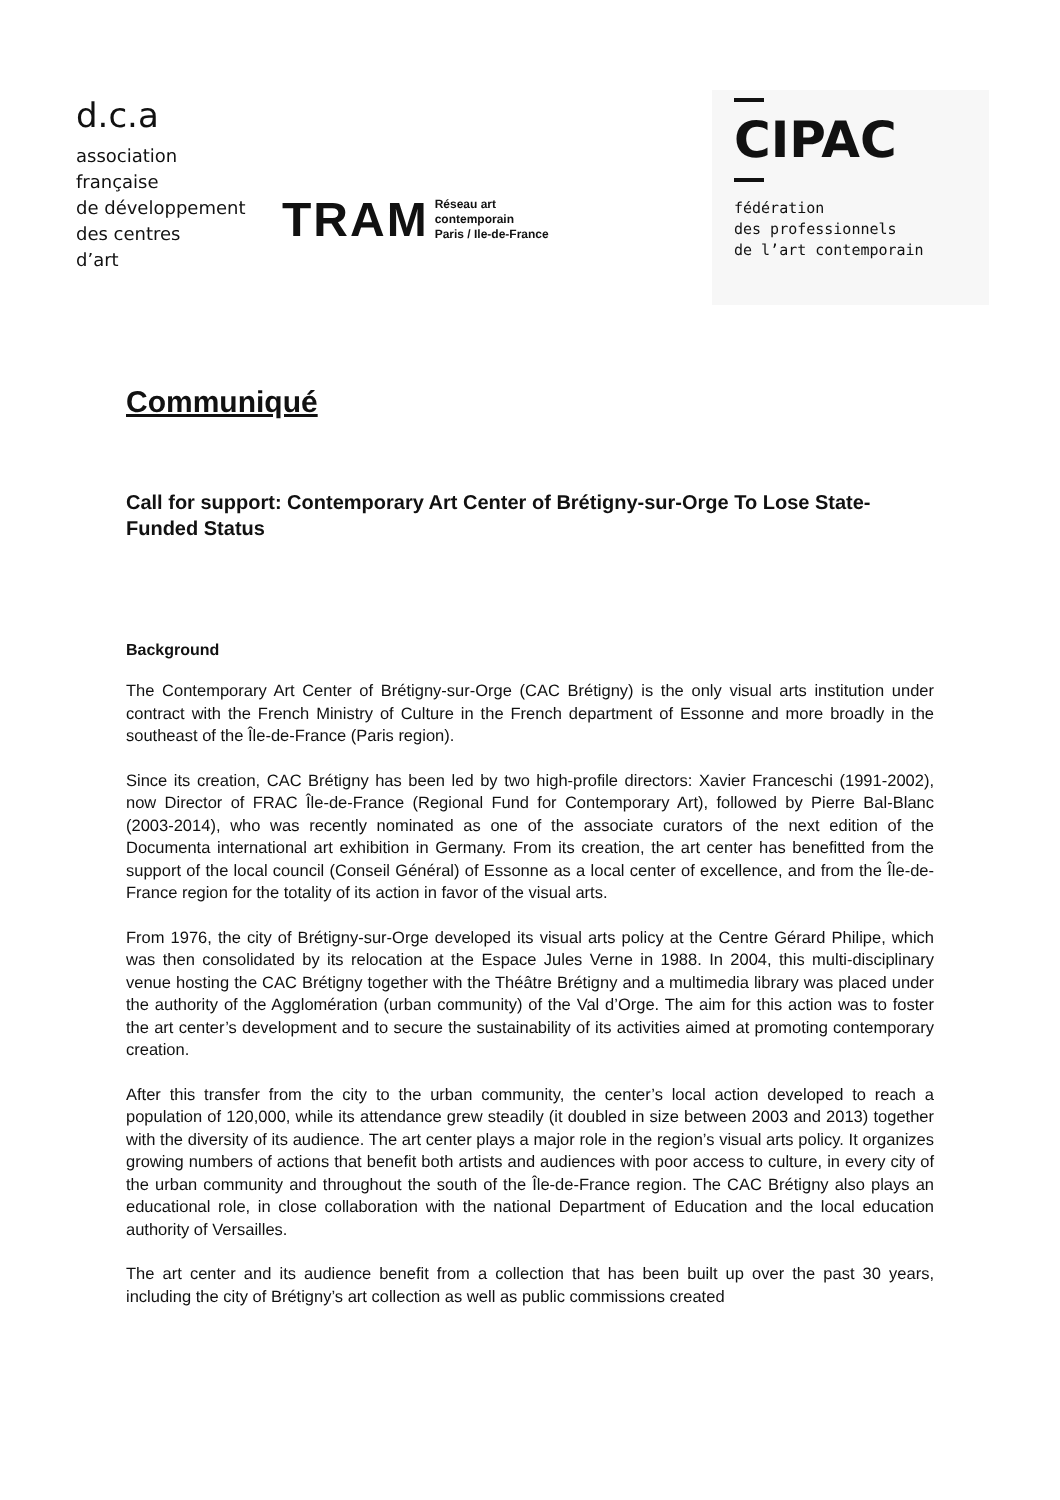d.c.a
association
française
de développement
des centres
d’art
TRAM Réseau art
contemporain
Paris / Ile-de-France
CIPAC
fédération
des professionnels
de l’art contemporain
Communiqué
Call for support: Contemporary Art Center of Brétigny-sur-Orge To Lose State-Funded Status
Background
The Contemporary Art Center of Brétigny-sur-Orge (CAC Brétigny) is the only visual arts institution under contract with the French Ministry of Culture in the French department of Essonne and more broadly in the southeast of the Île-de-France (Paris region).
Since its creation, CAC Brétigny has been led by two high-profile directors: Xavier Franceschi (1991-2002), now Director of FRAC Île-de-France (Regional Fund for Contemporary Art), followed by Pierre Bal-Blanc (2003-2014), who was recently nominated as one of the associate curators of the next edition of the Documenta international art exhibition in Germany. From its creation, the art center has benefitted from the support of the local council (Conseil Général) of Essonne as a local center of excellence, and from the Île-de-France region for the totality of its action in favor of the visual arts.
From 1976, the city of Brétigny-sur-Orge developed its visual arts policy at the Centre Gérard Philipe, which was then consolidated by its relocation at the Espace Jules Verne in 1988. In 2004, this multi-disciplinary venue hosting the CAC Brétigny together with the Théâtre Brétigny and a multimedia library was placed under the authority of the Agglomération (urban community) of the Val d’Orge. The aim for this action was to foster the art center’s development and to secure the sustainability of its activities aimed at promoting contemporary creation.
After this transfer from the city to the urban community, the center’s local action developed to reach a population of 120,000, while its attendance grew steadily (it doubled in size between 2003 and 2013) together with the diversity of its audience. The art center plays a major role in the region’s visual arts policy. It organizes growing numbers of actions that benefit both artists and audiences with poor access to culture, in every city of the urban community and throughout the south of the Île-de-France region. The CAC Brétigny also plays an educational role, in close collaboration with the national Department of Education and the local education authority of Versailles.
The art center and its audience benefit from a collection that has been built up over the past 30 years, including the city of Brétigny’s art collection as well as public commissions created